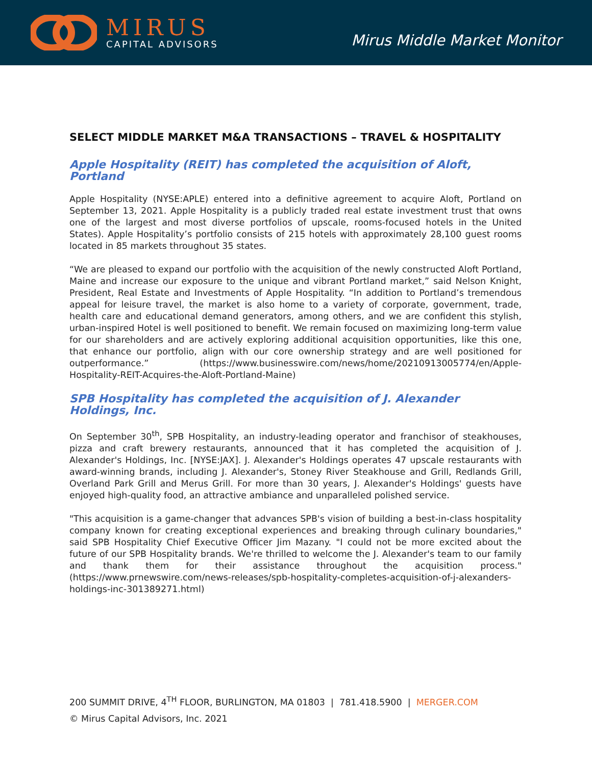MIRUS
CAPITAL ADVISORS
Mirus Middle Market Monitor
SELECT MIDDLE MARKET M&A TRANSACTIONS – TRAVEL & HOSPITALITY
Apple Hospitality (REIT) has completed the acquisition of Aloft, Portland
Apple Hospitality (NYSE:APLE) entered into a definitive agreement to acquire Aloft, Portland on September 13, 2021. Apple Hospitality is a publicly traded real estate investment trust that owns one of the largest and most diverse portfolios of upscale, rooms-focused hotels in the United States). Apple Hospitality’s portfolio consists of 215 hotels with approximately 28,100 guest rooms located in 85 markets throughout 35 states.
“We are pleased to expand our portfolio with the acquisition of the newly constructed Aloft Portland, Maine and increase our exposure to the unique and vibrant Portland market,” said Nelson Knight, President, Real Estate and Investments of Apple Hospitality. “In addition to Portland’s tremendous appeal for leisure travel, the market is also home to a variety of corporate, government, trade, health care and educational demand generators, among others, and we are confident this stylish, urban-inspired Hotel is well positioned to benefit. We remain focused on maximizing long-term value for our shareholders and are actively exploring additional acquisition opportunities, like this one, that enhance our portfolio, align with our core ownership strategy and are well positioned for outperformance.” (https://www.businesswire.com/news/home/20210913005774/en/Apple-Hospitality-REIT-Acquires-the-Aloft-Portland-Maine)
SPB Hospitality has completed the acquisition of J. Alexander Holdings, Inc.
On September 30<sup>th</sup>, SPB Hospitality, an industry-leading operator and franchisor of steakhouses, pizza and craft brewery restaurants, announced that it has completed the acquisition of J. Alexander's Holdings, Inc. [NYSE:JAX]. J. Alexander's Holdings operates 47 upscale restaurants with award-winning brands, including J. Alexander's, Stoney River Steakhouse and Grill, Redlands Grill, Overland Park Grill and Merus Grill. For more than 30 years, J. Alexander's Holdings' guests have enjoyed high-quality food, an attractive ambiance and unparalleled polished service.
"This acquisition is a game-changer that advances SPB's vision of building a best-in-class hospitality company known for creating exceptional experiences and breaking through culinary boundaries," said SPB Hospitality Chief Executive Officer Jim Mazany. "I could not be more excited about the future of our SPB Hospitality brands. We're thrilled to welcome the J. Alexander's team to our family and thank them for their assistance throughout the acquisition process." (https://www.prnewswire.com/news-releases/spb-hospitality-completes-acquisition-of-j-alexanders-holdings-inc-301389271.html)
200 SUMMIT DRIVE, 4<sup>TH</sup> FLOOR, BURLINGTON, MA 01803 | 781.418.5900 | MERGER.COM
© Mirus Capital Advisors, Inc. 2021